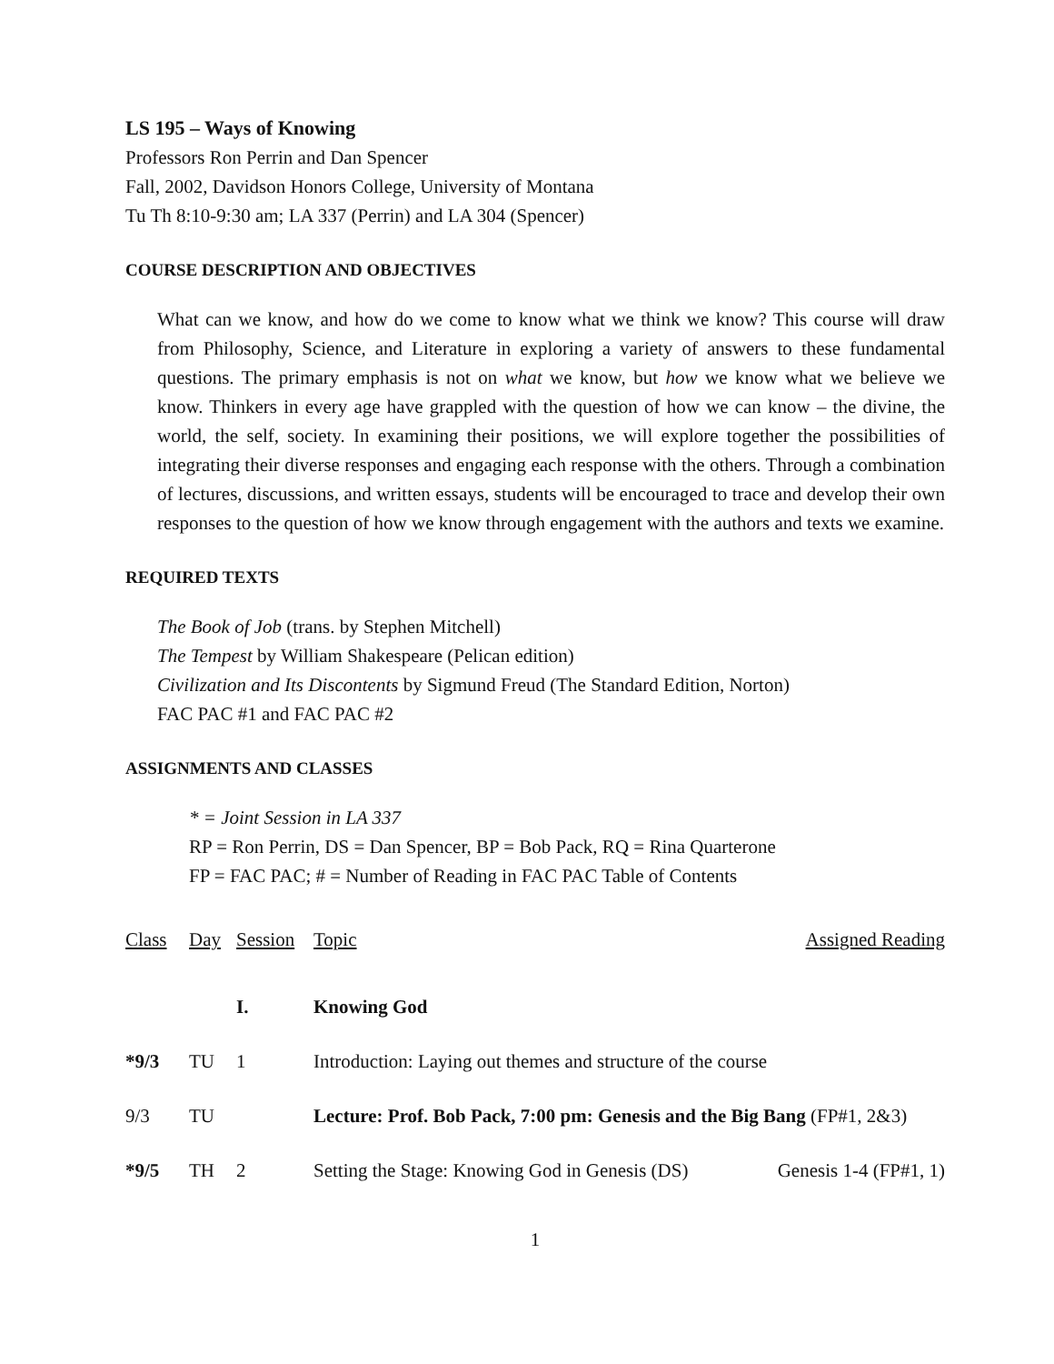LS 195 – Ways of Knowing
Professors Ron Perrin and Dan Spencer
Fall, 2002, Davidson Honors College, University of Montana
Tu Th 8:10-9:30 am; LA 337 (Perrin) and LA 304 (Spencer)
COURSE DESCRIPTION AND OBJECTIVES
What can we know, and how do we come to know what we think we know? This course will draw from Philosophy, Science, and Literature in exploring a variety of answers to these fundamental questions. The primary emphasis is not on what we know, but how we know what we believe we know. Thinkers in every age have grappled with the question of how we can know – the divine, the world, the self, society. In examining their positions, we will explore together the possibilities of integrating their diverse responses and engaging each response with the others. Through a combination of lectures, discussions, and written essays, students will be encouraged to trace and develop their own responses to the question of how we know through engagement with the authors and texts we examine.
REQUIRED TEXTS
The Book of Job (trans. by Stephen Mitchell)
The Tempest by William Shakespeare (Pelican edition)
Civilization and Its Discontents by Sigmund Freud (The Standard Edition, Norton)
FAC PAC #1 and FAC PAC #2
ASSIGNMENTS AND CLASSES
* = Joint Session in LA 337
RP = Ron Perrin, DS = Dan Spencer, BP = Bob Pack, RQ = Rina Quarterone
FP = FAC PAC; # = Number of Reading in FAC PAC Table of Contents
| Class | Day | Session | Topic | Assigned Reading |
| --- | --- | --- | --- | --- |
| | | I. | Knowing God | |
| *9/3 | TU | 1 | Introduction: Laying out themes and structure of the course | |
| 9/3 | TU | | Lecture: Prof. Bob Pack, 7:00 pm: Genesis and the Big Bang (FP#1, 2&3) | |
| *9/5 | TH | 2 | Setting the Stage: Knowing God in Genesis (DS) | Genesis 1-4 (FP#1, 1) |
1